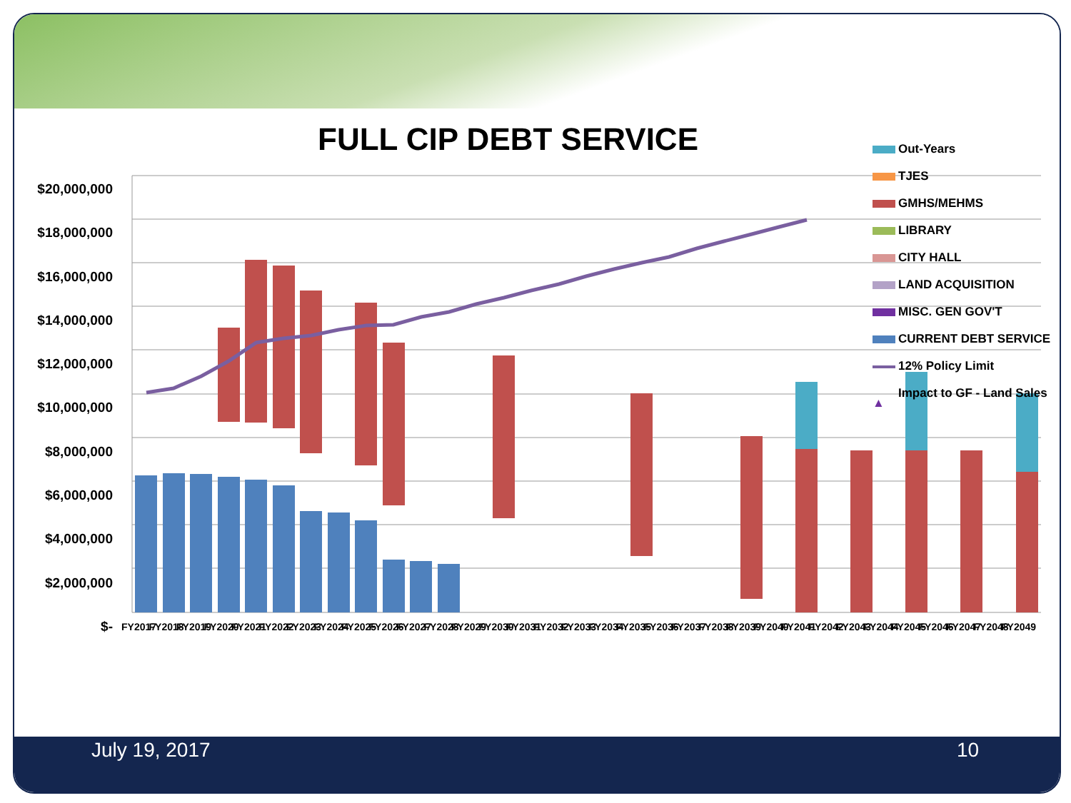FULL CIP DEBT SERVICE
Out-Years
TJES
GMHS/MEHMS
LIBRARY
CITY HALL
LAND ACQUISITION
MISC. GEN GOV'T
CURRENT DEBT SERVICE
12% Policy Limit
▲ Impact to GF - Land Sales
$20,000,000
$18,000,000
$16,000,000
$14,000,000
$12,000,000
$10,000,000
$8,000,000
$6,000,000
$4,000,000
$2,000,000
$-
FY2017
FY2018
FY2019
FY2020
FY2021
FY2022
FY2023
FY2024
FY2025
FY2026
FY2027
FY2028
FY2029
FY2030
FY2031
FY2032
FY2033
FY2034
FY2035
FY2036
FY2037
FY2038
FY2039
FY2040
FY2041
FY2042
FY2043
FY2044
FY2045
FY2046
FY2047
FY2048
FY2049
July 19, 2017 10